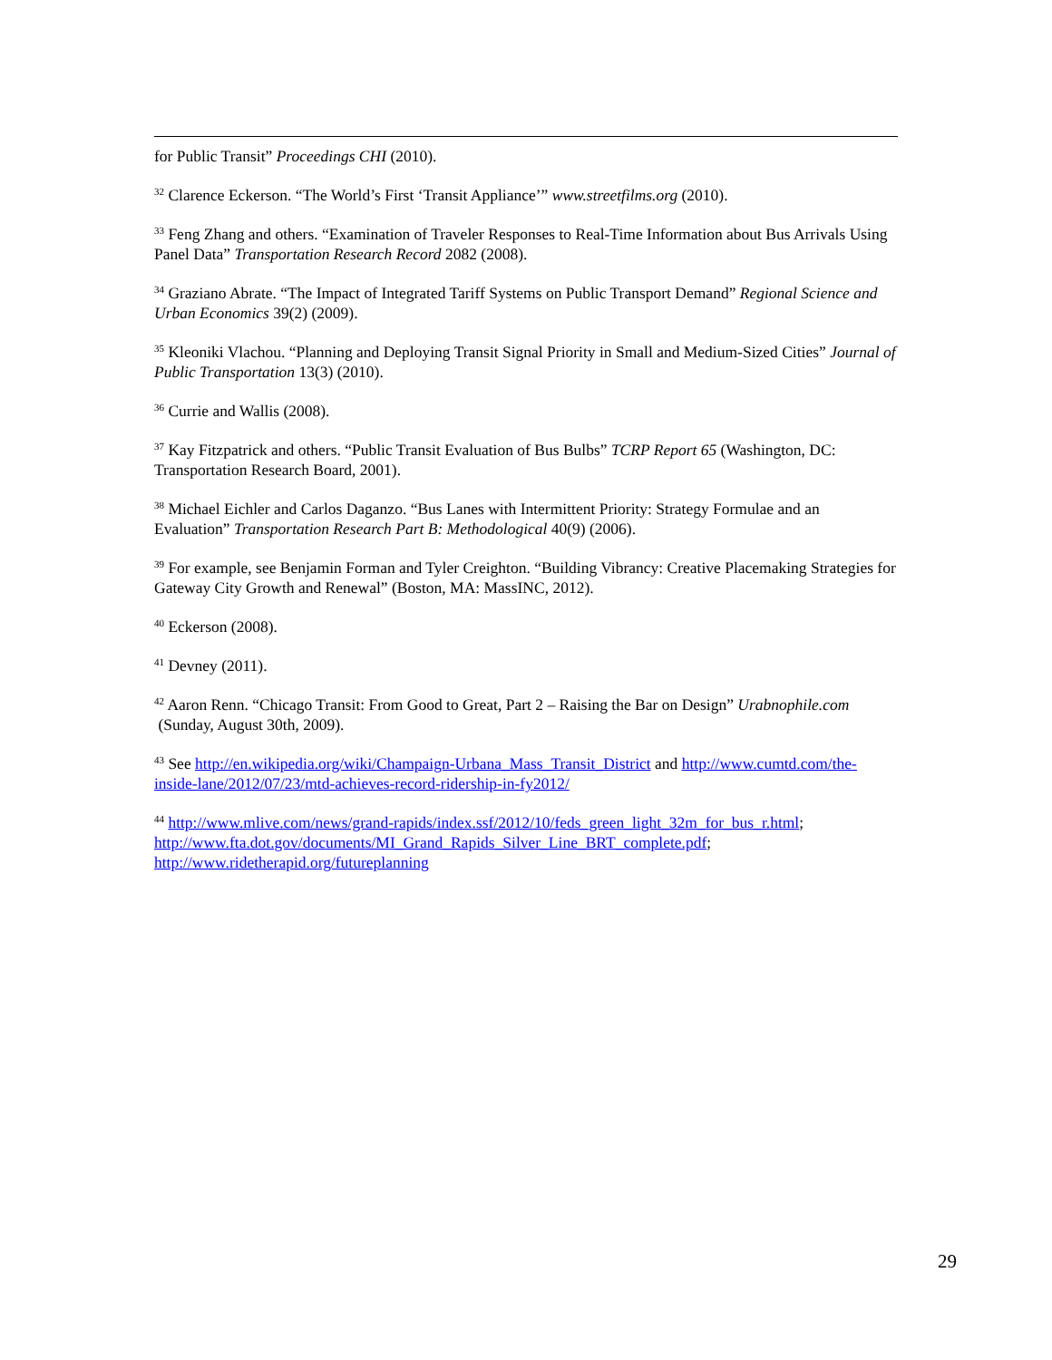for Public Transit” Proceedings CHI (2010).
<sup>32</sup> Clarence Eckerson. “The World’s First ‘Transit Appliance’” www.streetfilms.org (2010).
<sup>33</sup> Feng Zhang and others. “Examination of Traveler Responses to Real-Time Information about Bus Arrivals Using Panel Data” Transportation Research Record 2082 (2008).
<sup>34</sup> Graziano Abrate. “The Impact of Integrated Tariff Systems on Public Transport Demand” Regional Science and Urban Economics 39(2) (2009).
<sup>35</sup> Kleoniki Vlachou. “Planning and Deploying Transit Signal Priority in Small and Medium-Sized Cities” Journal of Public Transportation 13(3) (2010).
<sup>36</sup> Currie and Wallis (2008).
<sup>37</sup> Kay Fitzpatrick and others. “Public Transit Evaluation of Bus Bulbs” TCRP Report 65 (Washington, DC: Transportation Research Board, 2001).
<sup>38</sup> Michael Eichler and Carlos Daganzo. “Bus Lanes with Intermittent Priority: Strategy Formulae and an Evaluation” Transportation Research Part B: Methodological 40(9) (2006).
<sup>39</sup> For example, see Benjamin Forman and Tyler Creighton. “Building Vibrancy: Creative Placemaking Strategies for Gateway City Growth and Renewal” (Boston, MA: MassINC, 2012).
<sup>40</sup> Eckerson (2008).
<sup>41</sup> Devney (2011).
<sup>42</sup> Aaron Renn. “Chicago Transit: From Good to Great, Part 2 – Raising the Bar on Design” Urabnophile.com (Sunday, August 30th, 2009).
<sup>43</sup> See http://en.wikipedia.org/wiki/Champaign-Urbana_Mass_Transit_District and http://www.cumtd.com/the-inside-lane/2012/07/23/mtd-achieves-record-ridership-in-fy2012/
<sup>44</sup> http://www.mlive.com/news/grand-rapids/index.ssf/2012/10/feds_green_light_32m_for_bus_r.html; http://www.fta.dot.gov/documents/MI_Grand_Rapids_Silver_Line_BRT_complete.pdf; http://www.ridetherapid.org/futureplanning
29